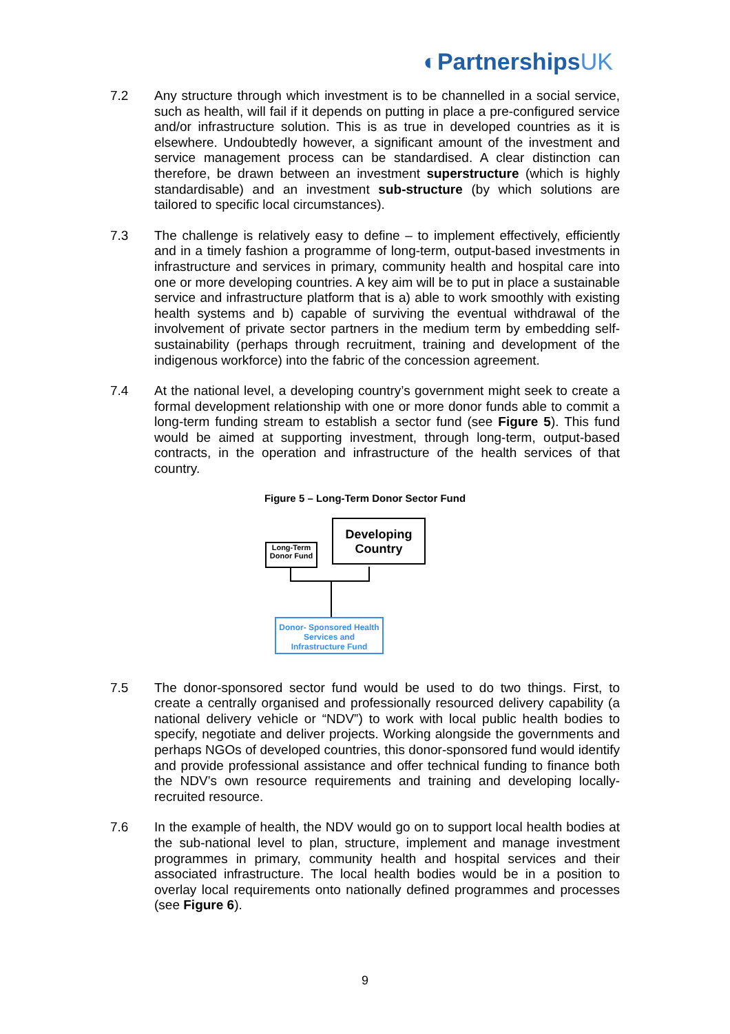◐PartnershipsUK
7.2 Any structure through which investment is to be channelled in a social service, such as health, will fail if it depends on putting in place a pre-configured service and/or infrastructure solution. This is as true in developed countries as it is elsewhere. Undoubtedly however, a significant amount of the investment and service management process can be standardised. A clear distinction can therefore, be drawn between an investment superstructure (which is highly standardisable) and an investment sub-structure (by which solutions are tailored to specific local circumstances).
7.3 The challenge is relatively easy to define – to implement effectively, efficiently and in a timely fashion a programme of long-term, output-based investments in infrastructure and services in primary, community health and hospital care into one or more developing countries. A key aim will be to put in place a sustainable service and infrastructure platform that is a) able to work smoothly with existing health systems and b) capable of surviving the eventual withdrawal of the involvement of private sector partners in the medium term by embedding self-sustainability (perhaps through recruitment, training and development of the indigenous workforce) into the fabric of the concession agreement.
7.4 At the national level, a developing country’s government might seek to create a formal development relationship with one or more donor funds able to commit a long-term funding stream to establish a sector fund (see Figure 5). This fund would be aimed at supporting investment, through long-term, output-based contracts, in the operation and infrastructure of the health services of that country.
Figure 5 – Long-Term Donor Sector Fund
Long-Term Donor Fund
Developing Country
Donor- Sponsored Health Services and Infrastructure Fund
7.5 The donor-sponsored sector fund would be used to do two things. First, to create a centrally organised and professionally resourced delivery capability (a national delivery vehicle or “NDV”) to work with local public health bodies to specify, negotiate and deliver projects. Working alongside the governments and perhaps NGOs of developed countries, this donor-sponsored fund would identify and provide professional assistance and offer technical funding to finance both the NDV’s own resource requirements and training and developing locally-recruited resource.
7.6 In the example of health, the NDV would go on to support local health bodies at the sub-national level to plan, structure, implement and manage investment programmes in primary, community health and hospital services and their associated infrastructure. The local health bodies would be in a position to overlay local requirements onto nationally defined programmes and processes (see Figure 6).
9